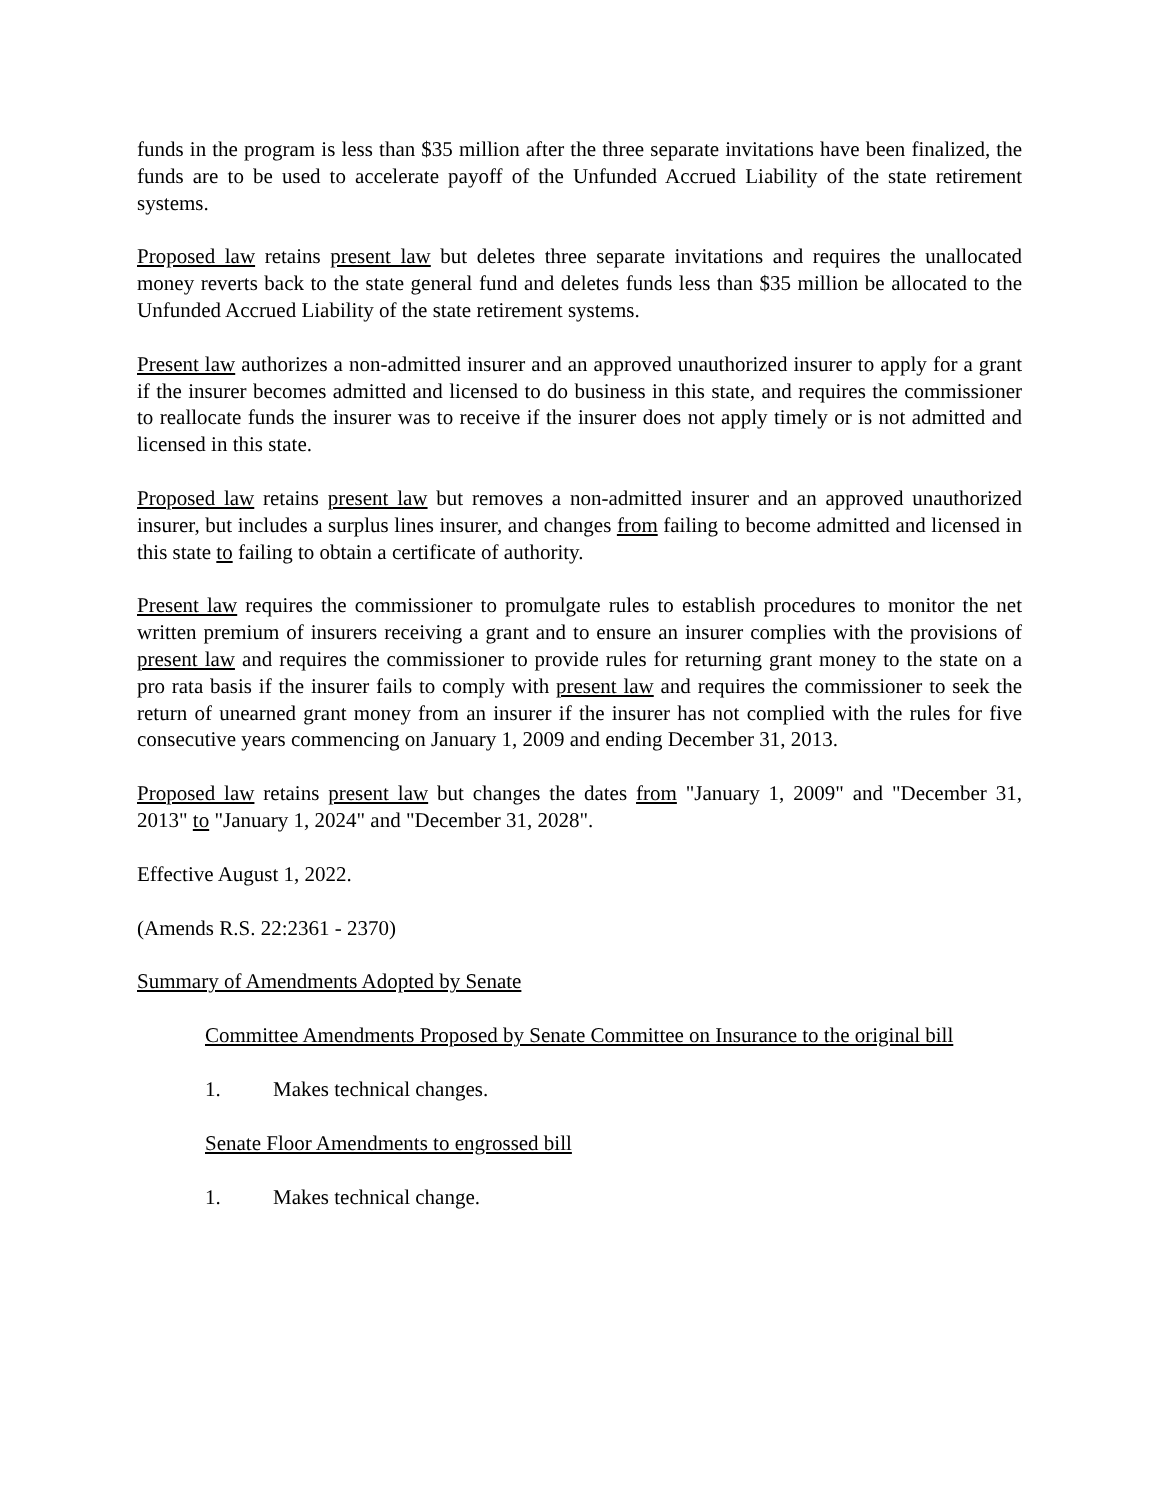funds in the program is less than $35 million after the three separate invitations have been finalized, the funds are to be used to accelerate payoff of the Unfunded Accrued Liability of the state retirement systems.
Proposed law retains present law but deletes three separate invitations and requires the unallocated money reverts back to the state general fund and deletes funds less than $35 million be allocated to the Unfunded Accrued Liability of the state retirement systems.
Present law authorizes a non-admitted insurer and an approved unauthorized insurer to apply for a grant if the insurer becomes admitted and licensed to do business in this state, and requires the commissioner to reallocate funds the insurer was to receive if the insurer does not apply timely or is not admitted and licensed in this state.
Proposed law retains present law but removes a non-admitted insurer and an approved unauthorized insurer, but includes a surplus lines insurer, and changes from failing to become admitted and licensed in this state to failing to obtain a certificate of authority.
Present law requires the commissioner to promulgate rules to establish procedures to monitor the net written premium of insurers receiving a grant and to ensure an insurer complies with the provisions of present law and requires the commissioner to provide rules for returning grant money to the state on a pro rata basis if the insurer fails to comply with present law and requires the commissioner to seek the return of unearned grant money from an insurer if the insurer has not complied with the rules for five consecutive years commencing on January 1, 2009 and ending December 31, 2013.
Proposed law retains present law but changes the dates from "January 1, 2009" and "December 31, 2013" to "January 1, 2024" and "December 31, 2028".
Effective August 1, 2022.
(Amends R.S. 22:2361 - 2370)
Summary of Amendments Adopted by Senate
Committee Amendments Proposed by Senate Committee on Insurance to the original bill
1. Makes technical changes.
Senate Floor Amendments to engrossed bill
1. Makes technical change.